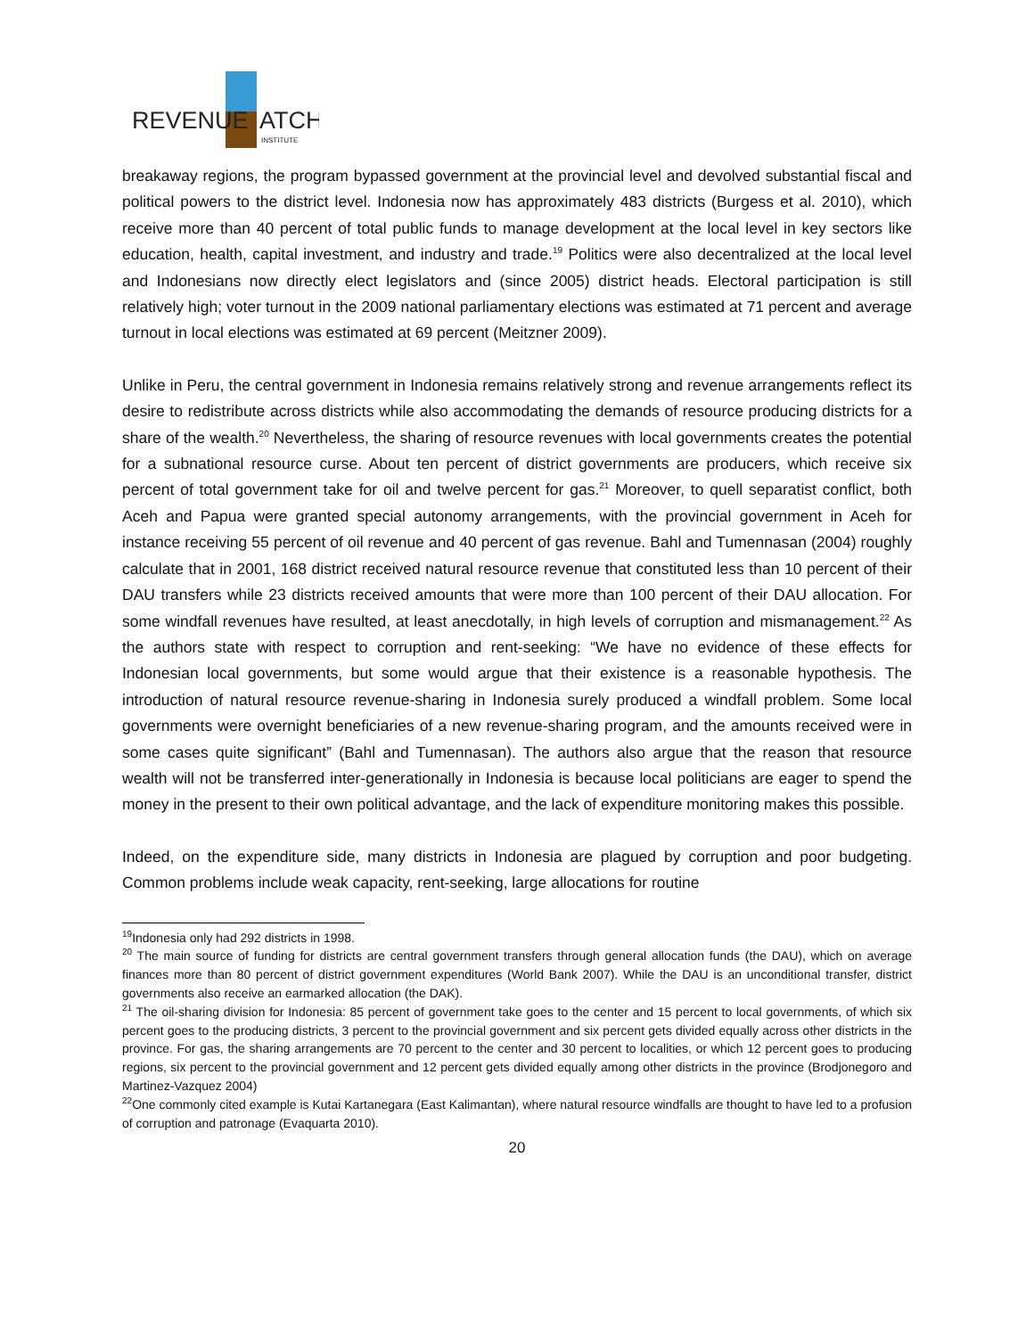REVENUE
ATCH
INSTITUTE
breakaway regions, the program bypassed government at the provincial level and devolved substantial fiscal and political powers to the district level. Indonesia now has approximately 483 districts (Burgess et al. 2010), which receive more than 40 percent of total public funds to manage development at the local level in key sectors like education, health, capital investment, and industry and trade.<sup>19</sup> Politics were also decentralized at the local level and Indonesians now directly elect legislators and (since 2005) district heads. Electoral participation is still relatively high; voter turnout in the 2009 national parliamentary elections was estimated at 71 percent and average turnout in local elections was estimated at 69 percent (Meitzner 2009).
Unlike in Peru, the central government in Indonesia remains relatively strong and revenue arrangements reflect its desire to redistribute across districts while also accommodating the demands of resource producing districts for a share of the wealth.<sup>20</sup> Nevertheless, the sharing of resource revenues with local governments creates the potential for a subnational resource curse. About ten percent of district governments are producers, which receive six percent of total government take for oil and twelve percent for gas.<sup>21</sup> Moreover, to quell separatist conflict, both Aceh and Papua were granted special autonomy arrangements, with the provincial government in Aceh for instance receiving 55 percent of oil revenue and 40 percent of gas revenue. Bahl and Tumennasan (2004) roughly calculate that in 2001, 168 district received natural resource revenue that constituted less than 10 percent of their DAU transfers while 23 districts received amounts that were more than 100 percent of their DAU allocation. For some windfall revenues have resulted, at least anecdotally, in high levels of corruption and mismanagement.<sup>22</sup> As the authors state with respect to corruption and rent-seeking: “We have no evidence of these effects for Indonesian local governments, but some would argue that their existence is a reasonable hypothesis. The introduction of natural resource revenue-sharing in Indonesia surely produced a windfall problem. Some local governments were overnight beneficiaries of a new revenue-sharing program, and the amounts received were in some cases quite significant” (Bahl and Tumennasan). The authors also argue that the reason that resource wealth will not be transferred inter-generationally in Indonesia is because local politicians are eager to spend the money in the present to their own political advantage, and the lack of expenditure monitoring makes this possible.
Indeed, on the expenditure side, many districts in Indonesia are plagued by corruption and poor budgeting. Common problems include weak capacity, rent-seeking, large allocations for routine
<sup>19</sup> Indonesia only had 292 districts in 1998.
<sup>20</sup> The main source of funding for districts are central government transfers through general allocation funds (the DAU), which on average finances more than 80 percent of district government expenditures (World Bank 2007). While the DAU is an unconditional transfer, district governments also receive an earmarked allocation (the DAK).
<sup>21</sup> The oil-sharing division for Indonesia: 85 percent of government take goes to the center and 15 percent to local governments, of which six percent goes to the producing districts, 3 percent to the provincial government and six percent gets divided equally across other districts in the province. For gas, the sharing arrangements are 70 percent to the center and 30 percent to localities, or which 12 percent goes to producing regions, six percent to the provincial government and 12 percent gets divided equally among other districts in the province (Brodjonegoro and Martinez-Vazquez 2004)
<sup>22</sup> One commonly cited example is Kutai Kartanegara (East Kalimantan), where natural resource windfalls are thought to have led to a profusion of corruption and patronage (Evaquarta 2010).
20